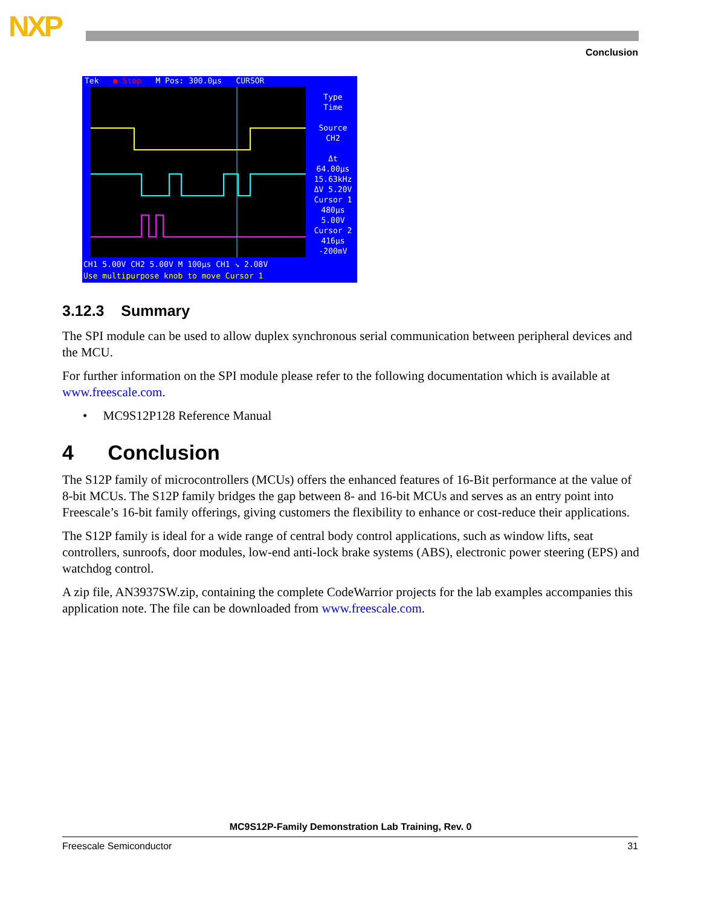NXP
Conclusion
Tek ● Stop M Pos: 300.0µs CURSOR
Type
Time
Source
CH2
Δt 64.00µs
15.63kHz
ΔV 5.20V
Cursor 1
480µs
5.00V
Cursor 2
416µs
-200mV
CH1 5.00V CH2 5.00V M 100µs CH1 ↘ 2.08V
Use multipurpose knob to move Cursor 1
3.12.3 Summary
The SPI module can be used to allow duplex synchronous serial communication between peripheral devices and the MCU.
For further information on the SPI module please refer to the following documentation which is available at www.freescale.com.
• MC9S12P128 Reference Manual
4 Conclusion
The S12P family of microcontrollers (MCUs) offers the enhanced features of 16-Bit performance at the value of 8-bit MCUs. The S12P family bridges the gap between 8- and 16-bit MCUs and serves as an entry point into Freescale’s 16-bit family offerings, giving customers the flexibility to enhance or cost-reduce their applications.
The S12P family is ideal for a wide range of central body control applications, such as window lifts, seat controllers, sunroofs, door modules, low-end anti-lock brake systems (ABS), electronic power steering (EPS) and watchdog control.
A zip file, AN3937SW.zip, containing the complete CodeWarrior projects for the lab examples accompanies this application note. The file can be downloaded from www.freescale.com.
MC9S12P-Family Demonstration Lab Training, Rev. 0
Freescale Semiconductor 31